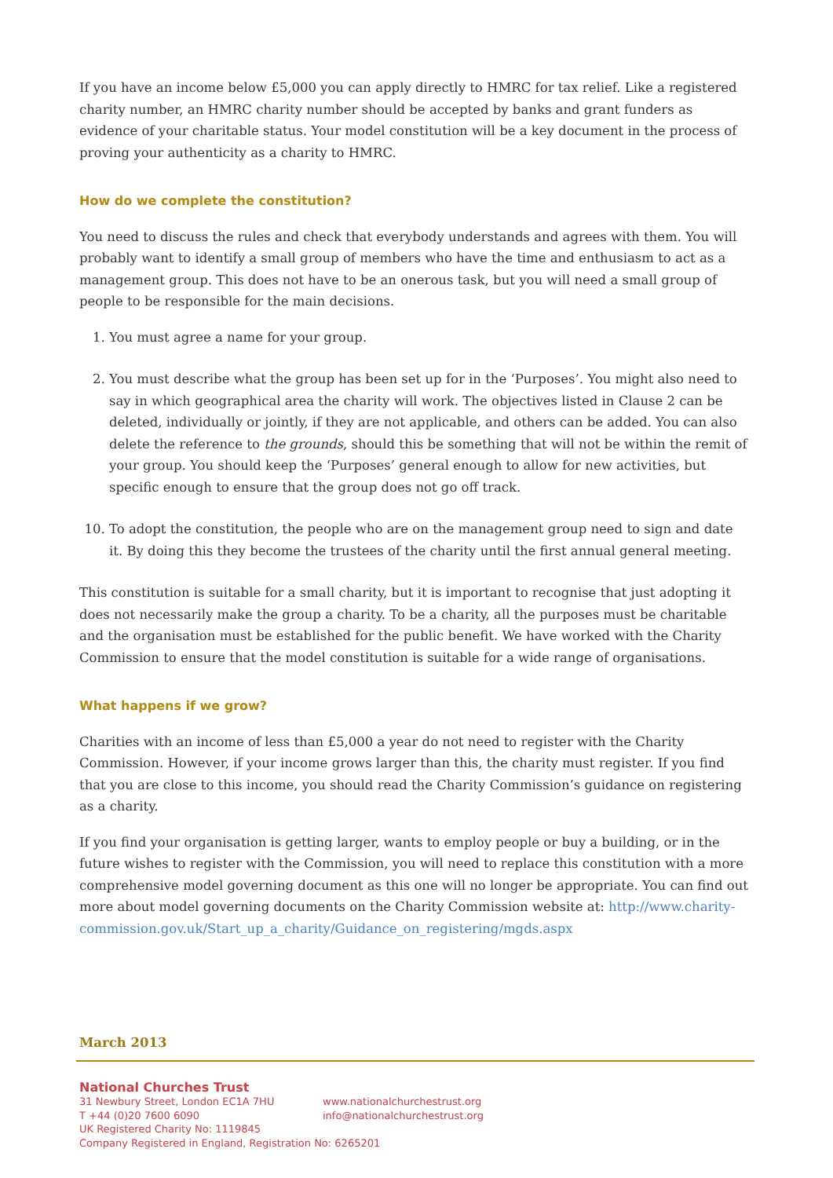If you have an income below £5,000 you can apply directly to HMRC for tax relief. Like a registered charity number, an HMRC charity number should be accepted by banks and grant funders as evidence of your charitable status. Your model constitution will be a key document in the process of proving your authenticity as a charity to HMRC.
How do we complete the constitution?
You need to discuss the rules and check that everybody understands and agrees with them. You will probably want to identify a small group of members who have the time and enthusiasm to act as a management group. This does not have to be an onerous task, but you will need a small group of people to be responsible for the main decisions.
1. You must agree a name for your group.
2. You must describe what the group has been set up for in the ‘Purposes’. You might also need to say in which geographical area the charity will work. The objectives listed in Clause 2 can be deleted, individually or jointly, if they are not applicable, and others can be added. You can also delete the reference to the grounds, should this be something that will not be within the remit of your group. You should keep the ‘Purposes’ general enough to allow for new activities, but specific enough to ensure that the group does not go off track.
10. To adopt the constitution, the people who are on the management group need to sign and date it. By doing this they become the trustees of the charity until the first annual general meeting.
This constitution is suitable for a small charity, but it is important to recognise that just adopting it does not necessarily make the group a charity. To be a charity, all the purposes must be charitable and the organisation must be established for the public benefit. We have worked with the Charity Commission to ensure that the model constitution is suitable for a wide range of organisations.
What happens if we grow?
Charities with an income of less than £5,000 a year do not need to register with the Charity Commission. However, if your income grows larger than this, the charity must register. If you find that you are close to this income, you should read the Charity Commission’s guidance on registering as a charity.
If you find your organisation is getting larger, wants to employ people or buy a building, or in the future wishes to register with the Commission, you will need to replace this constitution with a more comprehensive model governing document as this one will no longer be appropriate. You can find out more about model governing documents on the Charity Commission website at: http://www.charity-commission.gov.uk/Start_up_a_charity/Guidance_on_registering/mgds.aspx
March 2013
National Churches Trust
31 Newbury Street, London EC1A 7HU www.nationalchurchestrust.org
T +44 (0)20 7600 6090 info@nationalchurchestrust.org
UK Registered Charity No: 1119845
Company Registered in England, Registration No: 6265201